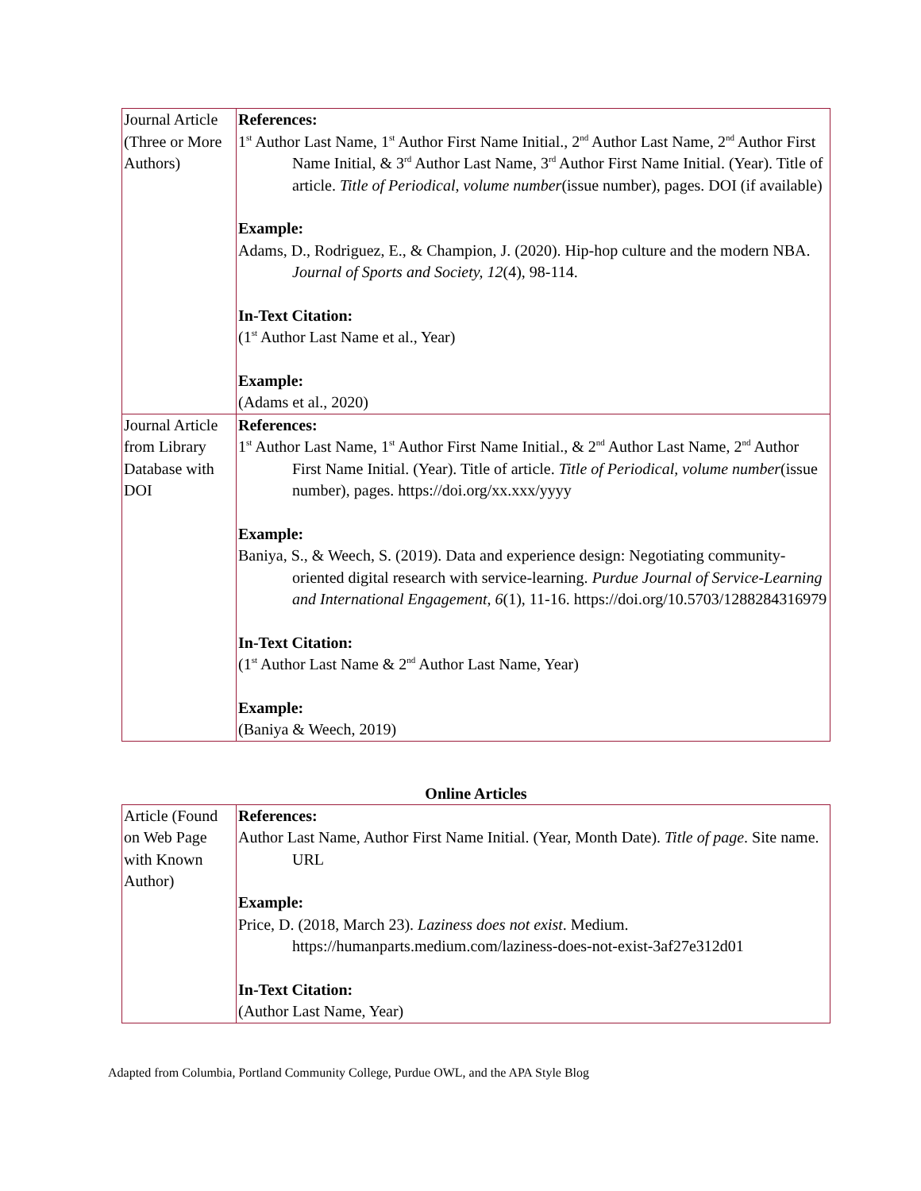| Journal Article (Three or More Authors) | References: 1<sup>st</sup> Author Last Name, 1<sup>st</sup> Author First Name Initial., 2<sup>nd</sup> Author Last Name, 2<sup>nd</sup> Author First Name Initial, & 3<sup>rd</sup> Author Last Name, 3<sup>rd</sup> Author First Name Initial. (Year). Title of article. Title of Periodical , volume number (issue number), pages. DOI (if available) Example: Adams, D., Rodriguez, E., & Champion, J. (2020). Hip-hop culture and the modern NBA. Journal of Sports and Society, 12 (4), 98-114. In-Text Citation: (1<sup>st</sup> Author Last Name et al., Year) Example: (Adams et al., 2020) |
| Journal Article from Library Database with DOI | References: 1<sup>st</sup> Author Last Name, 1<sup>st</sup> Author First Name Initial., & 2<sup>nd</sup> Author Last Name, 2<sup>nd</sup> Author First Name Initial. (Year). Title of article. Title of Periodical, volume number (issue number), pages. https://doi.org/xx.xxx/yyyy Example: Baniya, S., & Weech, S. (2019). Data and experience design: Negotiating community-oriented digital research with service-learning. Purdue Journal of Service-Learning and International Engagement , 6 (1), 11-16. https://doi.org/10.5703/1288284316979 In-Text Citation: (1<sup>st</sup> Author Last Name & 2<sup>nd</sup> Author Last Name, Year) Example: (Baniya & Weech, 2019) |
Online Articles
| Article (Found on Web Page with Known Author) | References: Author Last Name, Author First Name Initial. (Year, Month Date). Title of page . Site name. URL Example: Price, D. (2018, March 23). Laziness does not exist . Medium. https://humanparts.medium.com/laziness-does-not-exist-3af27e312d01 In-Text Citation: (Author Last Name, Year) |
Adapted from Columbia, Portland Community College, Purdue OWL, and the APA Style Blog